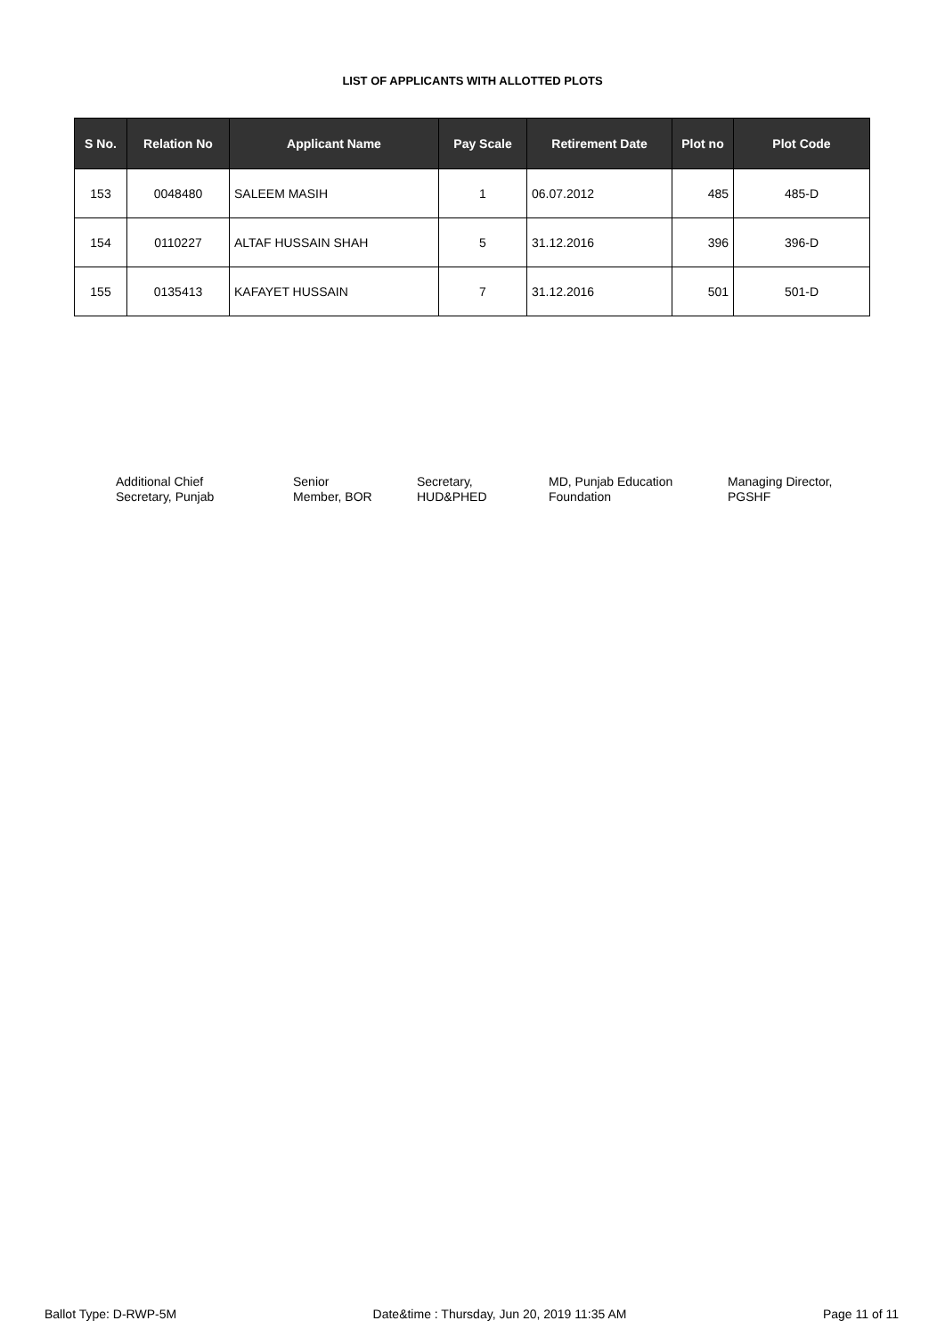LIST OF APPLICANTS WITH ALLOTTED PLOTS
| S No. | Relation No | Applicant Name | Pay Scale | Retirement Date | Plot no | Plot Code |
| --- | --- | --- | --- | --- | --- | --- |
| 153 | 0048480 | SALEEM MASIH | 1 | 06.07.2012 | 485 | 485-D |
| 154 | 0110227 | ALTAF HUSSAIN SHAH | 5 | 31.12.2016 | 396 | 396-D |
| 155 | 0135413 | KAFAYET HUSSAIN | 7 | 31.12.2016 | 501 | 501-D |
Additional Chief
Secretary, Punjab
Senior
Member, BOR
Secretary,
HUD&PHED
MD, Punjab Education
Foundation
Managing Director,
PGSHF
Ballot Type: D-RWP-5M Date&time : Thursday, Jun 20, 2019 11:35 AM Page 11 of 11